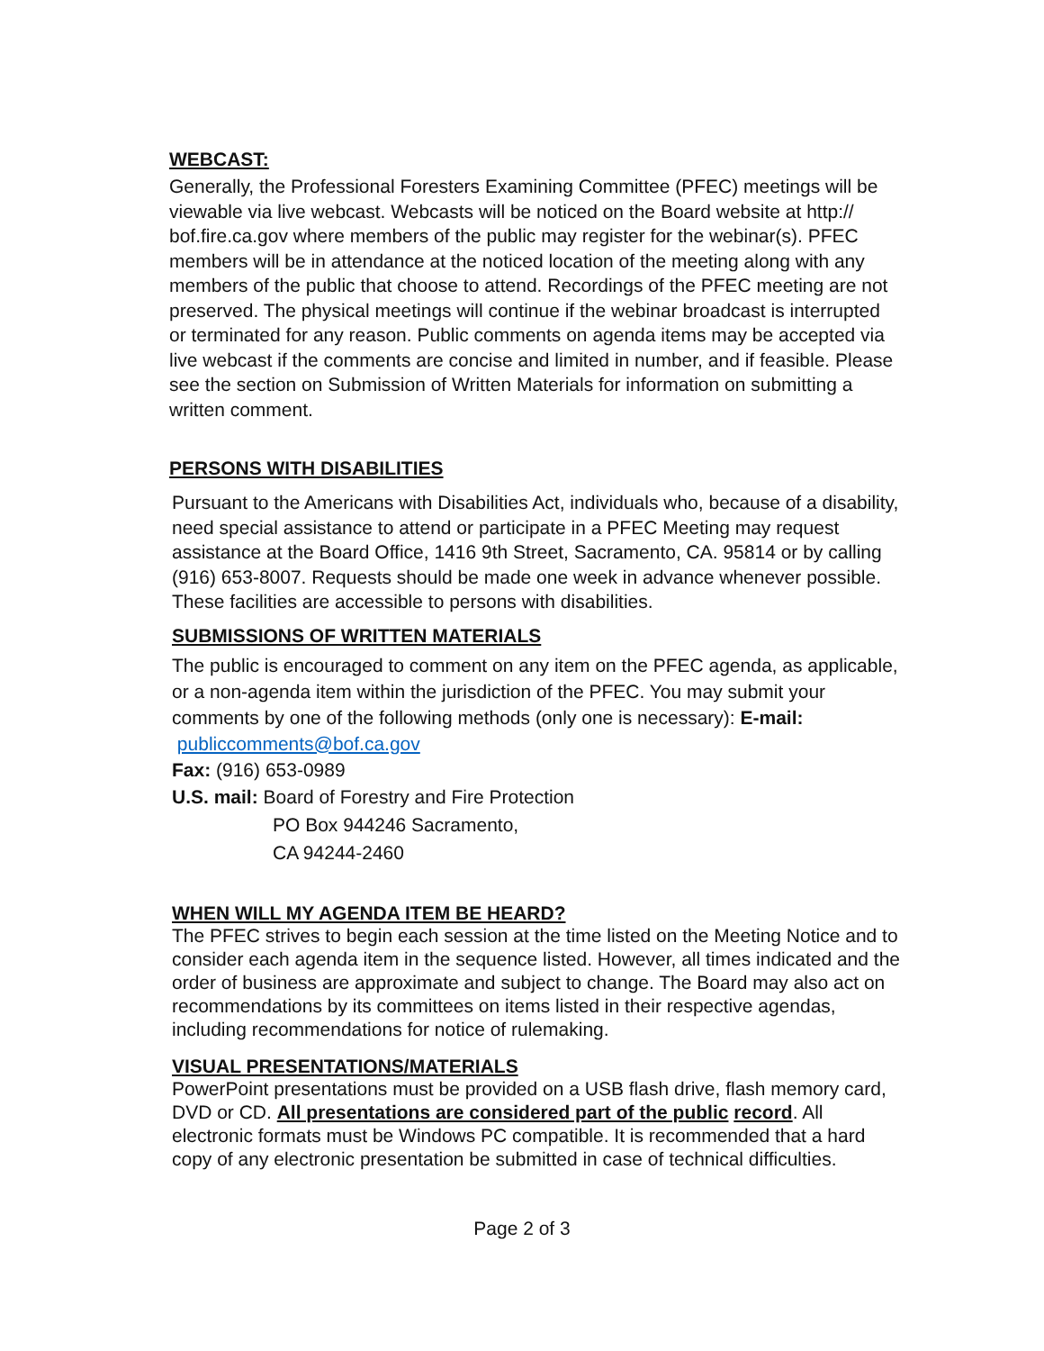WEBCAST:
Generally, the Professional Foresters Examining Committee (PFEC) meetings will be viewable via live webcast. Webcasts will be noticed on the Board website at http:// bof.fire.ca.gov where members of the public may register for the webinar(s). PFEC members will be in attendance at the noticed location of the meeting along with any members of the public that choose to attend. Recordings of the PFEC meeting are not preserved. The physical meetings will continue if the webinar broadcast is interrupted or terminated for any reason. Public comments on agenda items may be accepted via live webcast if the comments are concise and limited in number, and if feasible. Please see the section on Submission of Written Materials for information on submitting a written comment.
PERSONS WITH DISABILITIES
Pursuant to the Americans with Disabilities Act, individuals who, because of a disability, need special assistance to attend or participate in a PFEC Meeting may request assistance at the Board Office, 1416 9th Street, Sacramento, CA. 95814 or by calling (916) 653-8007. Requests should be made one week in advance whenever possible. These facilities are accessible to persons with disabilities.
SUBMISSIONS OF WRITTEN MATERIALS
The public is encouraged to comment on any item on the PFEC agenda, as applicable, or a non-agenda item within the jurisdiction of the PFEC. You may submit your comments by one of the following methods (only one is necessary): E-mail: publiccomments@bof.ca.gov
Fax: (916) 653-0989
U.S. mail: Board of Forestry and Fire Protection
PO Box 944246 Sacramento,
CA 94244-2460
WHEN WILL MY AGENDA ITEM BE HEARD?
The PFEC strives to begin each session at the time listed on the Meeting Notice and to consider each agenda item in the sequence listed. However, all times indicated and the order of business are approximate and subject to change. The Board may also act on recommendations by its committees on items listed in their respective agendas, including recommendations for notice of rulemaking.
VISUAL PRESENTATIONS/MATERIALS
PowerPoint presentations must be provided on a USB flash drive, flash memory card, DVD or CD. All presentations are considered part of the public record. All electronic formats must be Windows PC compatible. It is recommended that a hard copy of any electronic presentation be submitted in case of technical difficulties.
Page 2 of 3